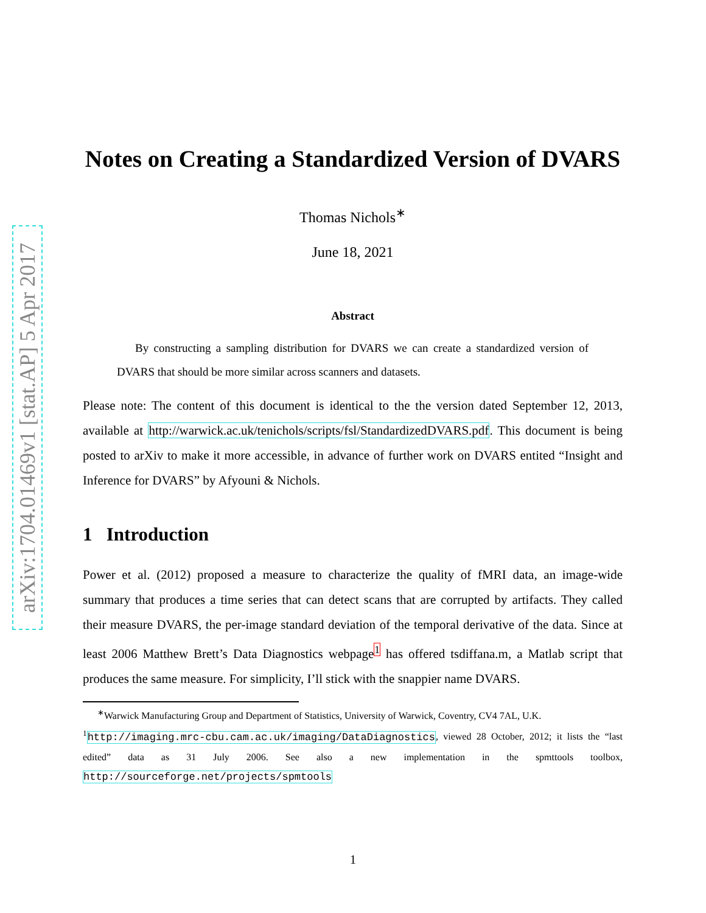arXiv:1704.01469v1 [stat.AP] 5 Apr 2017
Notes on Creating a Standardized Version of DVARS
Thomas Nichols<sup>∗</sup>
June 18, 2021
Abstract
By constructing a sampling distribution for DVARS we can create a standardized version of DVARS that should be more similar across scanners and datasets.
Please note: The content of this document is identical to the the version dated September 12, 2013, available at http://warwick.ac.uk/tenichols/scripts/fsl/StandardizedDVARS.pdf. This document is being posted to arXiv to make it more accessible, in advance of further work on DVARS entited “Insight and Inference for DVARS” by Afyouni & Nichols.
1 Introduction
Power et al. (2012) proposed a measure to characterize the quality of fMRI data, an image-wide summary that produces a time series that can detect scans that are corrupted by artifacts. They called their measure DVARS, the per-image standard deviation of the temporal derivative of the data. Since at least 2006 Matthew Brett’s Data Diagnostics webpage<sup>1</sup> has offered tsdiffana.m, a Matlab script that produces the same measure. For simplicity, I’ll stick with the snappier name DVARS.
<sup>∗</sup>Warwick Manufacturing Group and Department of Statistics, University of Warwick, Coventry, CV4 7AL, U.K.
<sup>1</sup> http://imaging.mrc-cbu.cam.ac.uk/imaging/DataDiagnostics, viewed 28 October, 2012; it lists the “last edited” data as 31 July 2006. See also a new implementation in the spmttools toolbox, http://sourceforge.net/projects/spmtools
1